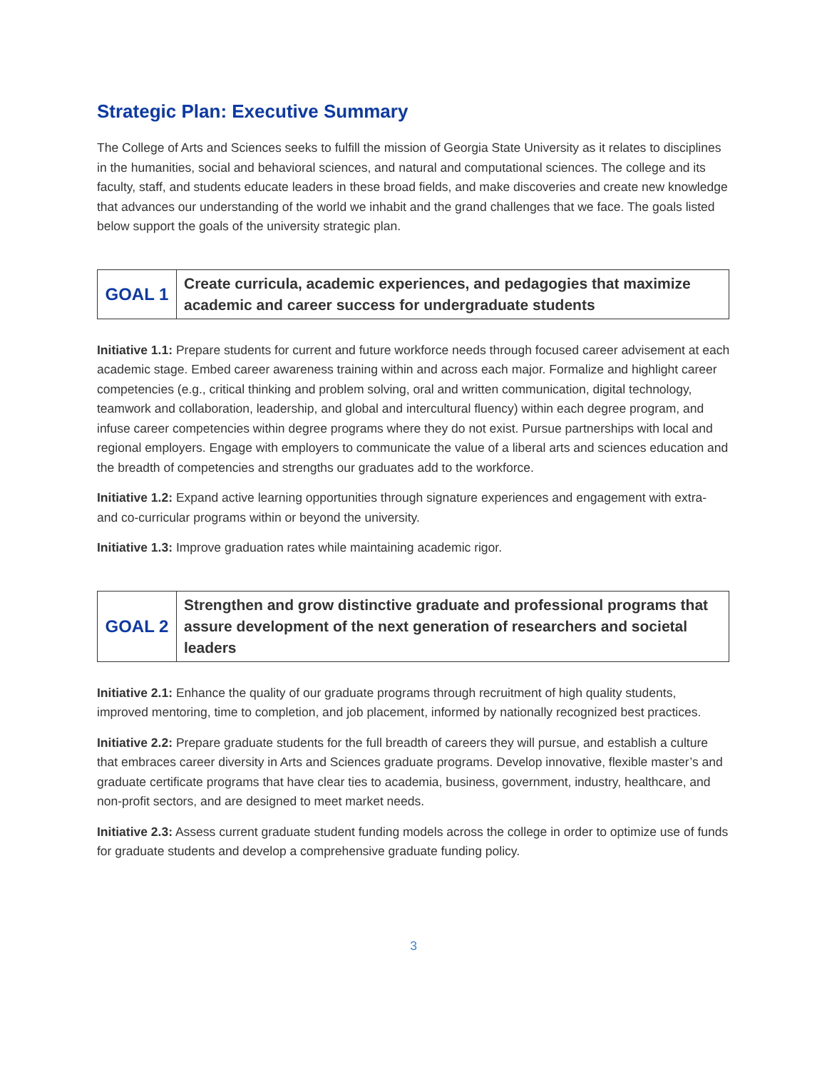Strategic Plan: Executive Summary
The College of Arts and Sciences seeks to fulfill the mission of Georgia State University as it relates to disciplines in the humanities, social and behavioral sciences, and natural and computational sciences. The college and its faculty, staff, and students educate leaders in these broad fields, and make discoveries and create new knowledge that advances our understanding of the world we inhabit and the grand challenges that we face. The goals listed below support the goals of the university strategic plan.
| GOAL 1 | Create curricula, academic experiences, and pedagogies that maximize academic and career success for undergraduate students |
Initiative 1.1: Prepare students for current and future workforce needs through focused career advisement at each academic stage. Embed career awareness training within and across each major. Formalize and highlight career competencies (e.g., critical thinking and problem solving, oral and written communication, digital technology, teamwork and collaboration, leadership, and global and intercultural fluency) within each degree program, and infuse career competencies within degree programs where they do not exist. Pursue partnerships with local and regional employers. Engage with employers to communicate the value of a liberal arts and sciences education and the breadth of competencies and strengths our graduates add to the workforce.
Initiative 1.2: Expand active learning opportunities through signature experiences and engagement with extra- and co-curricular programs within or beyond the university.
Initiative 1.3: Improve graduation rates while maintaining academic rigor.
| GOAL 2 | Strengthen and grow distinctive graduate and professional programs that assure development of the next generation of researchers and societal leaders |
Initiative 2.1: Enhance the quality of our graduate programs through recruitment of high quality students, improved mentoring, time to completion, and job placement, informed by nationally recognized best practices.
Initiative 2.2: Prepare graduate students for the full breadth of careers they will pursue, and establish a culture that embraces career diversity in Arts and Sciences graduate programs. Develop innovative, flexible master’s and graduate certificate programs that have clear ties to academia, business, government, industry, healthcare, and non-profit sectors, and are designed to meet market needs.
Initiative 2.3: Assess current graduate student funding models across the college in order to optimize use of funds for graduate students and develop a comprehensive graduate funding policy.
3